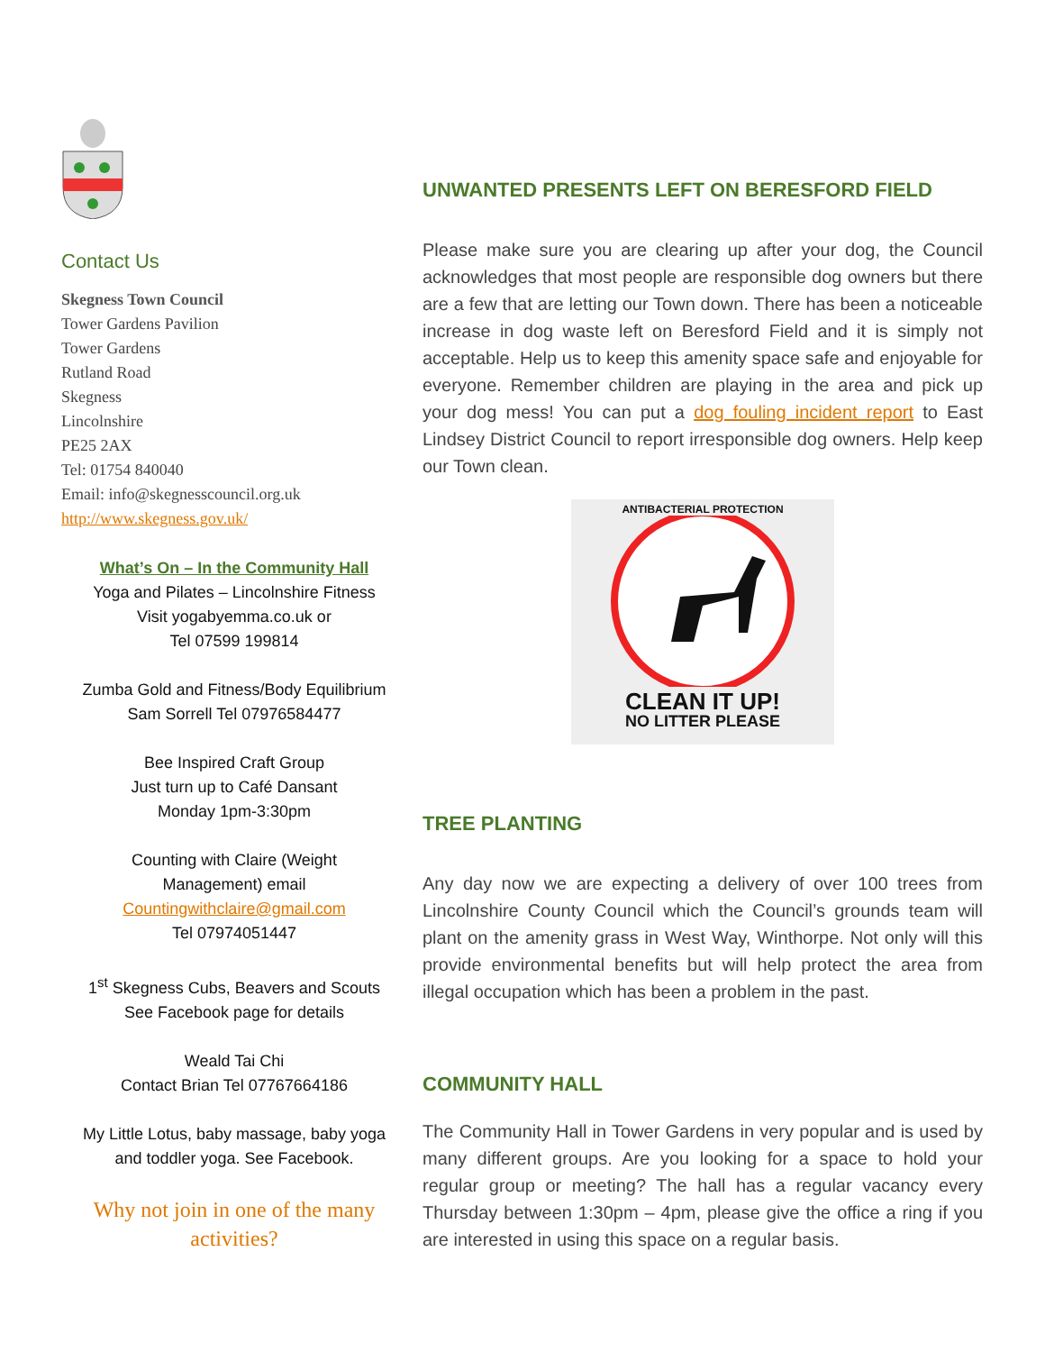Contact Us
Skegness Town Council
Tower Gardens Pavilion
Tower Gardens
Rutland Road
Skegness
Lincolnshire
PE25 2AX
Tel: 01754 840040
Email: info@skegnesscouncil.org.uk
http://www.skegness.gov.uk/
What’s On – In the Community Hall
Yoga and Pilates – Lincolnshire Fitness
Visit yogabyemma.co.uk or
Tel 07599 199814
Zumba Gold and Fitness/Body Equilibrium
Sam Sorrell Tel 07976584477
Bee Inspired Craft Group
Just turn up to Café Dansant
Monday 1pm-3:30pm
Counting with Claire (Weight
Management) email
Countingwithclaire@gmail.com
Tel 07974051447
1<sup>st</sup> Skegness Cubs, Beavers and Scouts
See Facebook page for details
Weald Tai Chi
Contact Brian Tel 07767664186
My Little Lotus, baby massage, baby yoga
and toddler yoga. See Facebook.
Why not join in one of the many activities?
UNWANTED PRESENTS LEFT ON BERESFORD FIELD
Please make sure you are clearing up after your dog, the Council acknowledges that most people are responsible dog owners but there are a few that are letting our Town down. There has been a noticeable increase in dog waste left on Beresford Field and it is simply not acceptable. Help us to keep this amenity space safe and enjoyable for everyone. Remember children are playing in the area and pick up your dog mess! You can put a dog fouling incident report to East Lindsey District Council to report irresponsible dog owners. Help keep our Town clean.
ANTIBACTERIAL PROTECTION
CLEAN IT UP!
NO LITTER PLEASE
TREE PLANTING
Any day now we are expecting a delivery of over 100 trees from Lincolnshire County Council which the Council’s grounds team will plant on the amenity grass in West Way, Winthorpe. Not only will this provide environmental benefits but will help protect the area from illegal occupation which has been a problem in the past.
COMMUNITY HALL
The Community Hall in Tower Gardens in very popular and is used by many different groups. Are you looking for a space to hold your regular group or meeting? The hall has a regular vacancy every Thursday between 1:30pm – 4pm, please give the office a ring if you are interested in using this space on a regular basis.